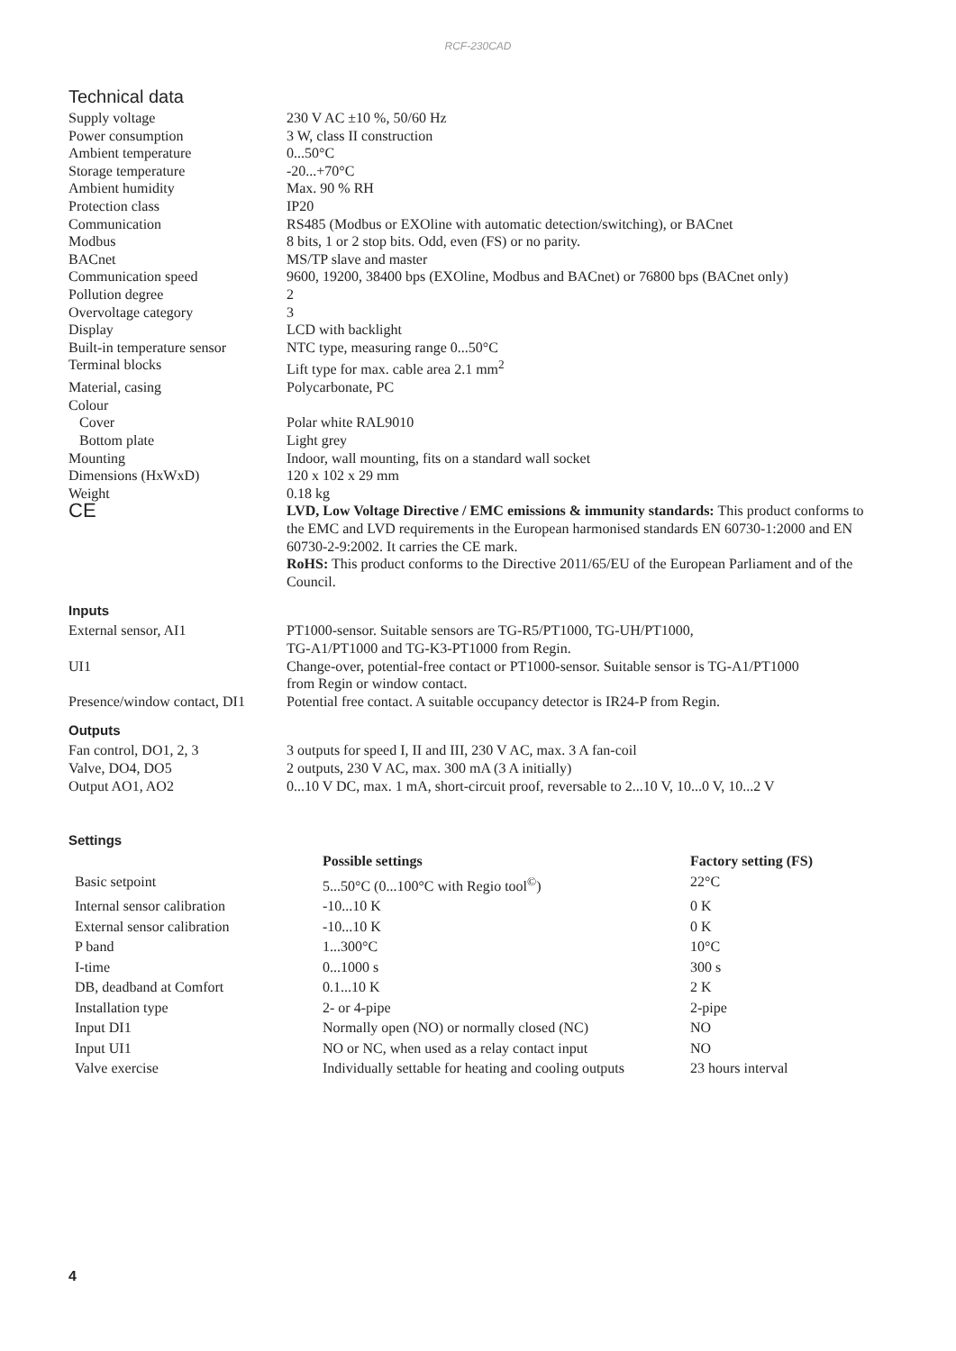RCF-230CAD
Technical data
| Supply voltage | 230 V AC ±10 %, 50/60 Hz |
| Power consumption | 3 W, class II construction |
| Ambient temperature | 0...50°C |
| Storage temperature | -20...+70°C |
| Ambient humidity | Max. 90 % RH |
| Protection class | IP20 |
| Communication | RS485 (Modbus or EXOline with automatic detection/switching), or BACnet |
| Modbus | 8 bits, 1 or 2 stop bits. Odd, even (FS) or no parity. |
| BACnet | MS/TP slave and master |
| Communication speed | 9600, 19200, 38400 bps (EXOline, Modbus and BACnet) or 76800 bps (BACnet only) |
| Pollution degree | 2 |
| Overvoltage category | 3 |
| Display | LCD with backlight |
| Built-in temperature sensor | NTC type, measuring range 0...50°C |
| Terminal blocks | Lift type for max. cable area 2.1 mm<sup>2</sup> |
| Material, casing | Polycarbonate, PC |
| Colour | |
| Cover | Polar white RAL9010 |
| Bottom plate | Light grey |
| Mounting | Indoor, wall mounting, fits on a standard wall socket |
| Dimensions (HxWxD) | 120 x 102 x 29 mm |
| Weight | 0.18 kg |
| CE | LVD, Low Voltage Directive / EMC emissions & immunity standards: This product conforms to the EMC and LVD requirements in the European harmonised standards EN 60730-1:2000 and EN 60730-2-9:2002. It carries the CE mark. RoHS: This product conforms to the Directive 2011/65/EU of the European Parliament and of the Council. |
Inputs
| External sensor, AI1 | PT1000-sensor. Suitable sensors are TG-R5/PT1000, TG-UH/PT1000, TG-A1/PT1000 and TG-K3-PT1000 from Regin. |
| UI1 | Change-over, potential-free contact or PT1000-sensor. Suitable sensor is TG-A1/PT1000 from Regin or window contact. |
| Presence/window contact, DI1 | Potential free contact. A suitable occupancy detector is IR24-P from Regin. |
Outputs
| Fan control, DO1, 2, 3 | 3 outputs for speed I, II and III, 230 V AC, max. 3 A fan-coil |
| Valve, DO4, DO5 | 2 outputs, 230 V AC, max. 300 mA (3 A initially) |
| Output AO1, AO2 | 0...10 V DC, max. 1 mA, short-circuit proof, reversable to 2...10 V, 10...0 V, 10...2 V |
Settings
| | Possible settings | Factory setting (FS) |
| --- | --- | --- |
| Basic setpoint | 5...50°C (0...100°C with Regio tool<sup>©</sup>) | 22°C |
| Internal sensor calibration | -10...10 K | 0 K |
| External sensor calibration | -10...10 K | 0 K |
| P band | 1...300°C | 10°C |
| I-time | 0...1000 s | 300 s |
| DB, deadband at Comfort | 0.1...10 K | 2 K |
| Installation type | 2- or 4-pipe | 2-pipe |
| Input DI1 | Normally open (NO) or normally closed (NC) | NO |
| Input UI1 | NO or NC, when used as a relay contact input | NO |
| Valve exercise | Individually settable for heating and cooling outputs | 23 hours interval |
4